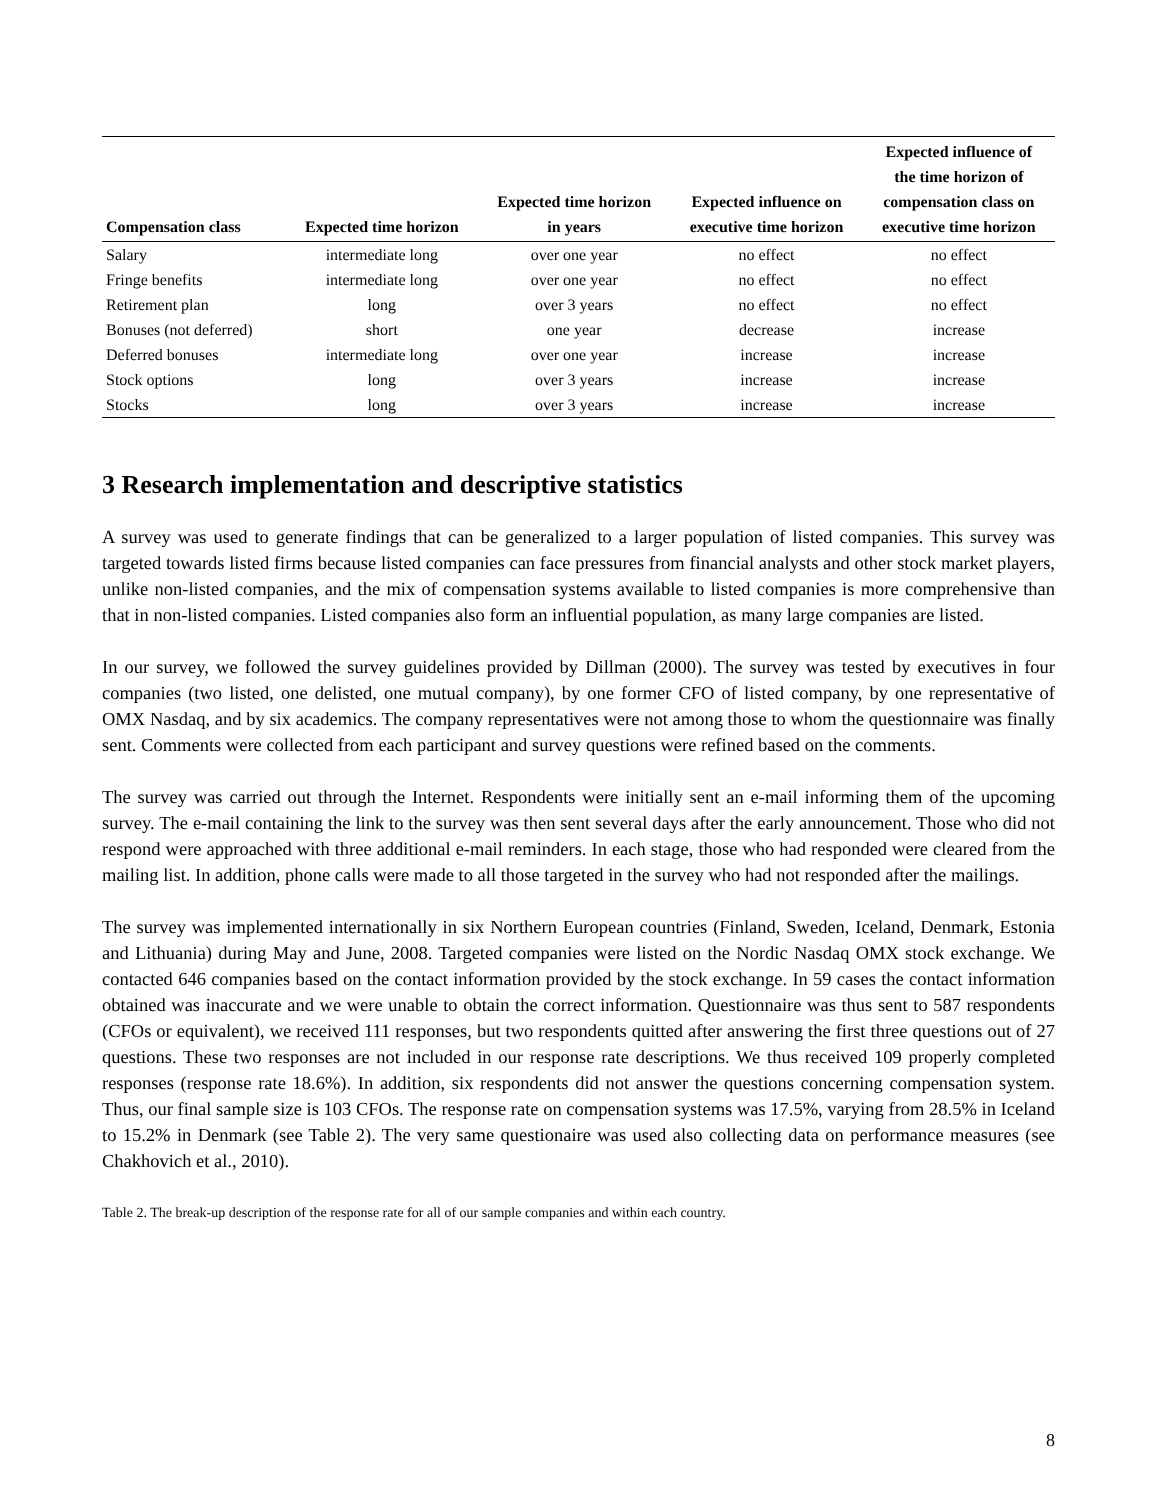| Compensation class | Expected time horizon | Expected time horizon in years | Expected influence on executive time horizon | Expected influence of the time horizon of compensation class on executive time horizon |
| --- | --- | --- | --- | --- |
| Salary | intermediate long | over one year | no effect | no effect |
| Fringe benefits | intermediate long | over one year | no effect | no effect |
| Retirement plan | long | over 3 years | no effect | no effect |
| Bonuses (not deferred) | short | one year | decrease | increase |
| Deferred bonuses | intermediate long | over one year | increase | increase |
| Stock options | long | over 3 years | increase | increase |
| Stocks | long | over 3 years | increase | increase |
3 Research implementation and descriptive statistics
A survey was used to generate findings that can be generalized to a larger population of listed companies. This survey was targeted towards listed firms because listed companies can face pressures from financial analysts and other stock market players, unlike non-listed companies, and the mix of compensation systems available to listed companies is more comprehensive than that in non-listed companies. Listed companies also form an influential population, as many large companies are listed.
In our survey, we followed the survey guidelines provided by Dillman (2000). The survey was tested by executives in four companies (two listed, one delisted, one mutual company), by one former CFO of listed company, by one representative of OMX Nasdaq, and by six academics. The company representatives were not among those to whom the questionnaire was finally sent. Comments were collected from each participant and survey questions were refined based on the comments.
The survey was carried out through the Internet. Respondents were initially sent an e-mail informing them of the upcoming survey. The e-mail containing the link to the survey was then sent several days after the early announcement. Those who did not respond were approached with three additional e-mail reminders. In each stage, those who had responded were cleared from the mailing list. In addition, phone calls were made to all those targeted in the survey who had not responded after the mailings.
The survey was implemented internationally in six Northern European countries (Finland, Sweden, Iceland, Denmark, Estonia and Lithuania) during May and June, 2008. Targeted companies were listed on the Nordic Nasdaq OMX stock exchange. We contacted 646 companies based on the contact information provided by the stock exchange. In 59 cases the contact information obtained was inaccurate and we were unable to obtain the correct information. Questionnaire was thus sent to 587 respondents (CFOs or equivalent), we received 111 responses, but two respondents quitted after answering the first three questions out of 27 questions. These two responses are not included in our response rate descriptions. We thus received 109 properly completed responses (response rate 18.6%). In addition, six respondents did not answer the questions concerning compensation system. Thus, our final sample size is 103 CFOs. The response rate on compensation systems was 17.5%, varying from 28.5% in Iceland to 15.2% in Denmark (see Table 2). The very same questionaire was used also collecting data on performance measures (see Chakhovich et al., 2010).
Table 2. The break-up description of the response rate for all of our sample companies and within each country.
8